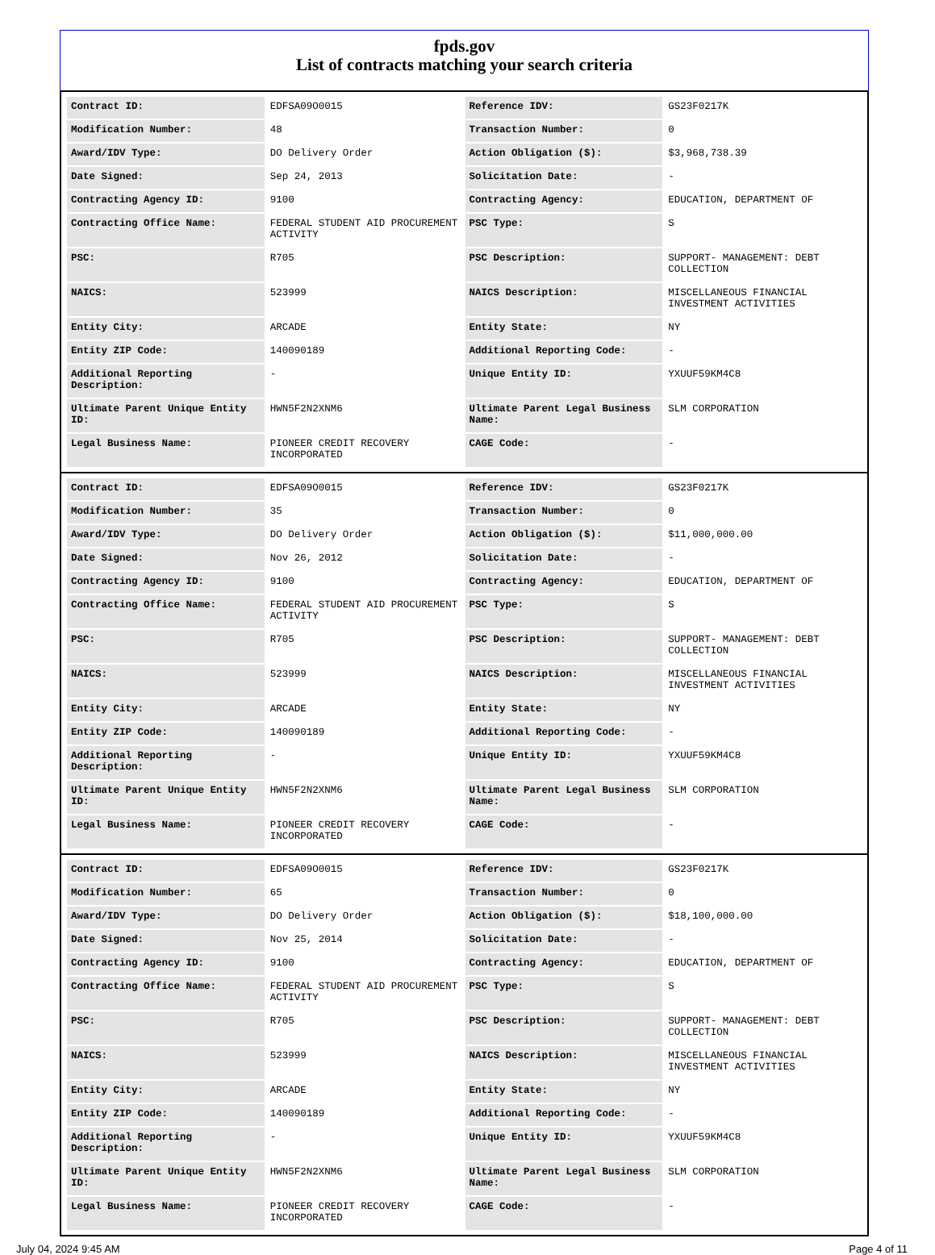fpds.gov
List of contracts matching your search criteria
| Contract ID: | EDFSA09O0015 | Reference IDV: | GS23F0217K |
| Modification Number: | 48 | Transaction Number: | 0 |
| Award/IDV Type: | DO Delivery Order | Action Obligation ($): | $3,968,738.39 |
| Date Signed: | Sep 24, 2013 | Solicitation Date: | - |
| Contracting Agency ID: | 9100 | Contracting Agency: | EDUCATION, DEPARTMENT OF |
| Contracting Office Name: | FEDERAL STUDENT AID PROCUREMENT ACTIVITY | PSC Type: | S |
| PSC: | R705 | PSC Description: | SUPPORT- MANAGEMENT: DEBT COLLECTION |
| NAICS: | 523999 | NAICS Description: | MISCELLANEOUS FINANCIAL INVESTMENT ACTIVITIES |
| Entity City: | ARCADE | Entity State: | NY |
| Entity ZIP Code: | 140090189 | Additional Reporting Code: | - |
| Additional Reporting Description: | - | Unique Entity ID: | YXUUF59KM4C8 |
| Ultimate Parent Unique Entity ID: | HWN5F2N2XNM6 | Ultimate Parent Legal Business Name: | SLM CORPORATION |
| Legal Business Name: | PIONEER CREDIT RECOVERY INCORPORATED | CAGE Code: | - |
| Contract ID: | EDFSA09O0015 | Reference IDV: | GS23F0217K |
| Modification Number: | 35 | Transaction Number: | 0 |
| Award/IDV Type: | DO Delivery Order | Action Obligation ($): | $11,000,000.00 |
| Date Signed: | Nov 26, 2012 | Solicitation Date: | - |
| Contracting Agency ID: | 9100 | Contracting Agency: | EDUCATION, DEPARTMENT OF |
| Contracting Office Name: | FEDERAL STUDENT AID PROCUREMENT ACTIVITY | PSC Type: | S |
| PSC: | R705 | PSC Description: | SUPPORT- MANAGEMENT: DEBT COLLECTION |
| NAICS: | 523999 | NAICS Description: | MISCELLANEOUS FINANCIAL INVESTMENT ACTIVITIES |
| Entity City: | ARCADE | Entity State: | NY |
| Entity ZIP Code: | 140090189 | Additional Reporting Code: | - |
| Additional Reporting Description: | - | Unique Entity ID: | YXUUF59KM4C8 |
| Ultimate Parent Unique Entity ID: | HWN5F2N2XNM6 | Ultimate Parent Legal Business Name: | SLM CORPORATION |
| Legal Business Name: | PIONEER CREDIT RECOVERY INCORPORATED | CAGE Code: | - |
| Contract ID: | EDFSA09O0015 | Reference IDV: | GS23F0217K |
| Modification Number: | 65 | Transaction Number: | 0 |
| Award/IDV Type: | DO Delivery Order | Action Obligation ($): | $18,100,000.00 |
| Date Signed: | Nov 25, 2014 | Solicitation Date: | - |
| Contracting Agency ID: | 9100 | Contracting Agency: | EDUCATION, DEPARTMENT OF |
| Contracting Office Name: | FEDERAL STUDENT AID PROCUREMENT ACTIVITY | PSC Type: | S |
| PSC: | R705 | PSC Description: | SUPPORT- MANAGEMENT: DEBT COLLECTION |
| NAICS: | 523999 | NAICS Description: | MISCELLANEOUS FINANCIAL INVESTMENT ACTIVITIES |
| Entity City: | ARCADE | Entity State: | NY |
| Entity ZIP Code: | 140090189 | Additional Reporting Code: | - |
| Additional Reporting Description: | - | Unique Entity ID: | YXUUF59KM4C8 |
| Ultimate Parent Unique Entity ID: | HWN5F2N2XNM6 | Ultimate Parent Legal Business Name: | SLM CORPORATION |
| Legal Business Name: | PIONEER CREDIT RECOVERY INCORPORATED | CAGE Code: | - |
July 04, 2024 9:45 AM Page 4 of 11